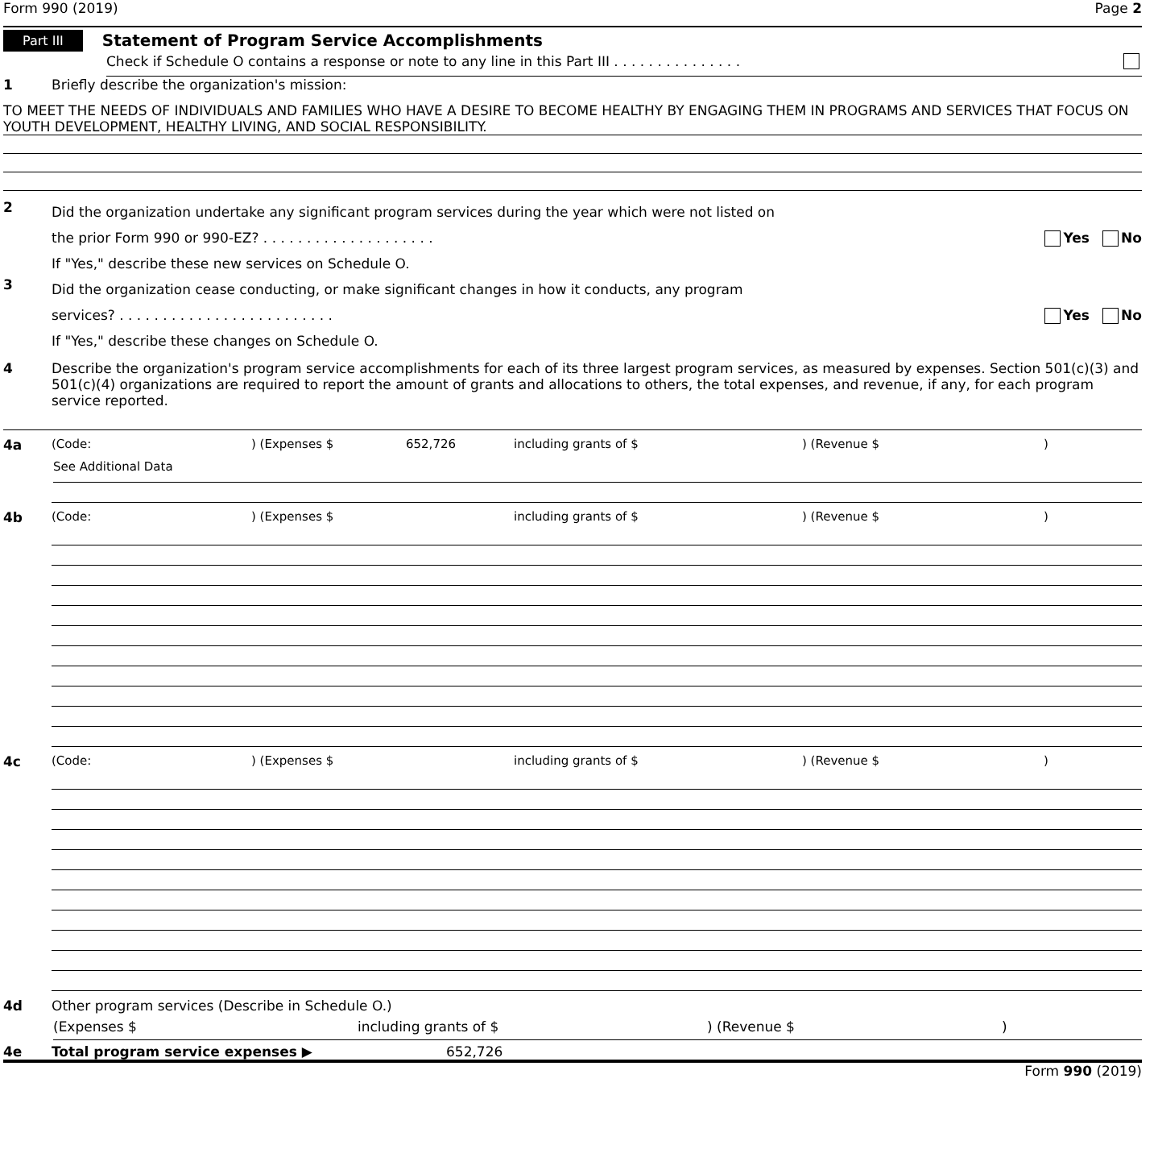Form 990 (2019) Page 2
Part III Statement of Program Service Accomplishments
Check if Schedule O contains a response or note to any line in this Part III . . . . . . . . . . . . . . .
1 Briefly describe the organization's mission:
TO MEET THE NEEDS OF INDIVIDUALS AND FAMILIES WHO HAVE A DESIRE TO BECOME HEALTHY BY ENGAGING THEM IN PROGRAMS AND SERVICES THAT FOCUS ON YOUTH DEVELOPMENT, HEALTHY LIVING, AND SOCIAL RESPONSIBILITY.
2
Did the organization undertake any significant program services during the year which were not listed on
the prior Form 990 or 990-EZ? . . . . . . . . . . . . . . . . . . . . Yes No
If "Yes," describe these new services on Schedule O.
3
Did the organization cease conducting, or make significant changes in how it conducts, any program
services? . . . . . . . . . . . . . . . . . . . . . . . . . Yes No
If "Yes," describe these changes on Schedule O.
4 Describe the organization's program service accomplishments for each of its three largest program services, as measured by expenses. Section 501(c)(3) and 501(c)(4) organizations are required to report the amount of grants and allocations to others, the total expenses, and revenue, if any, for each program service reported.
4a (Code:) (Expenses $ 652,726 including grants of $) (Revenue $)
See Additional Data
4b (Code:) (Expenses $ including grants of $) (Revenue $)
4c (Code:) (Expenses $ including grants of $) (Revenue $)
4d Other program services (Describe in Schedule O.)
(Expenses $ including grants of $) (Revenue $)
4e Total program service expenses ▶ 652,726
Form 990 (2019)